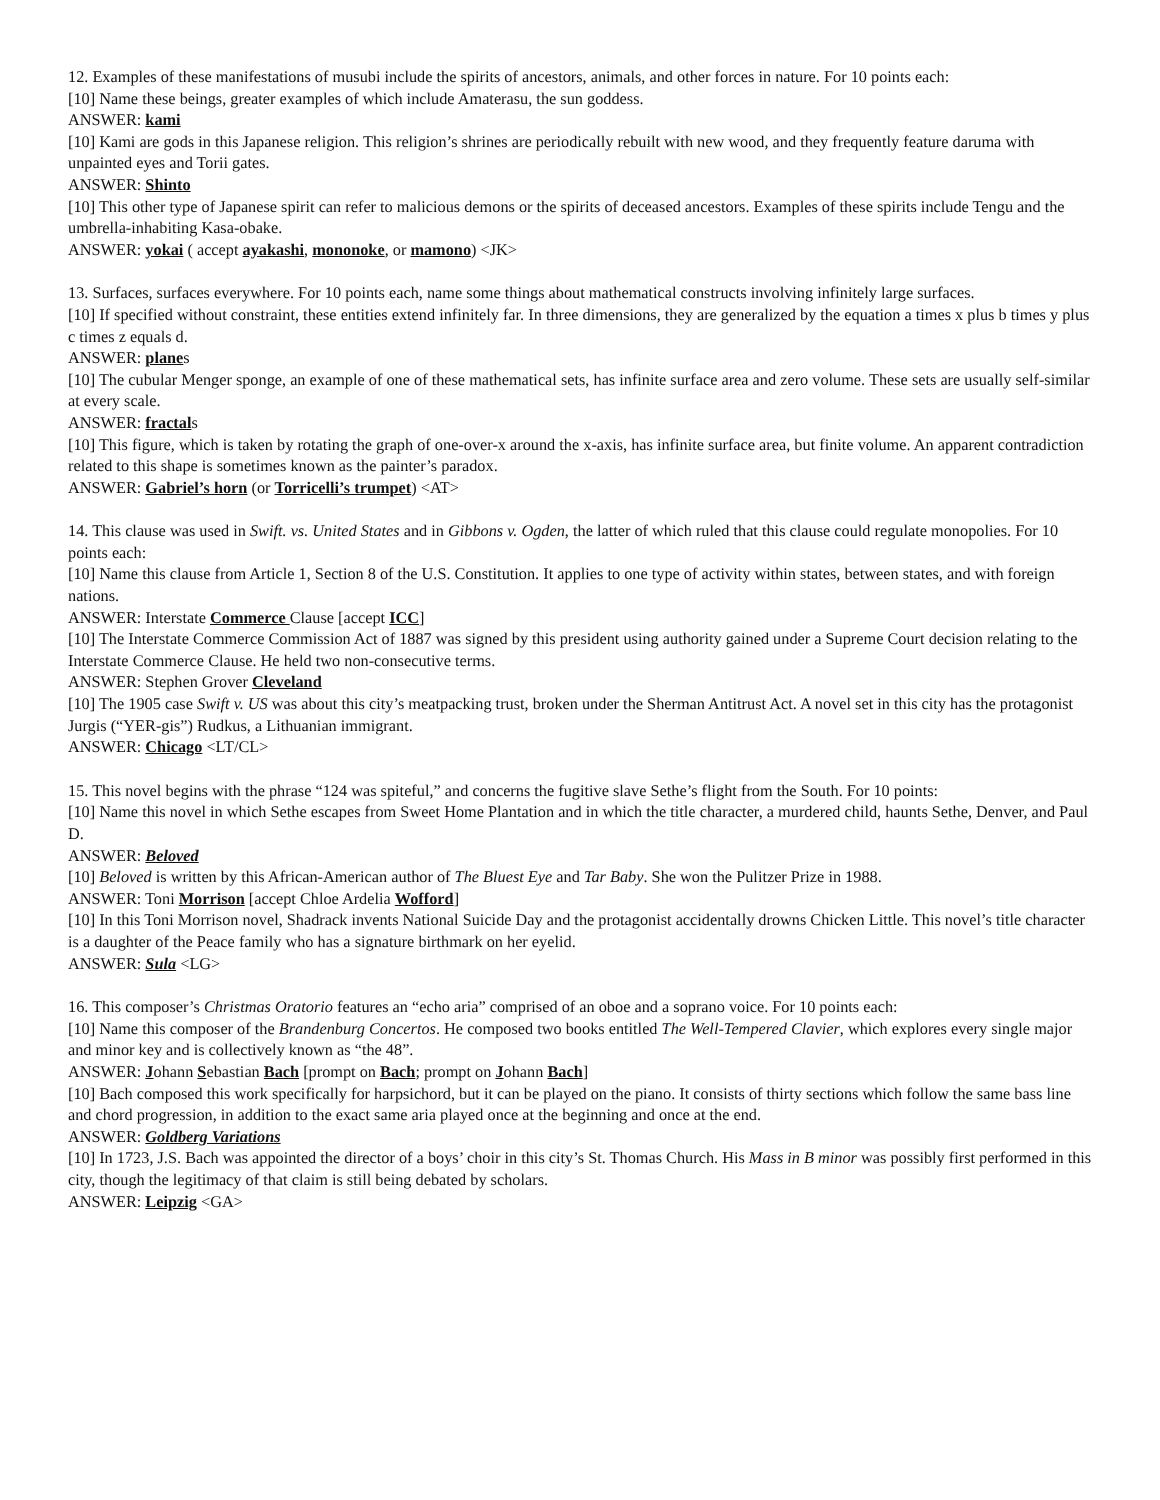12. Examples of these manifestations of musubi include the spirits of ancestors, animals, and other forces in nature. For 10 points each:
[10] Name these beings, greater examples of which include Amaterasu, the sun goddess.
ANSWER: kami
[10] Kami are gods in this Japanese religion. This religion’s shrines are periodically rebuilt with new wood, and they frequently feature daruma with unpainted eyes and Torii gates.
ANSWER: Shinto
[10] This other type of Japanese spirit can refer to malicious demons or the spirits of deceased ancestors. Examples of these spirits include Tengu and the umbrella-inhabiting Kasa-obake.
ANSWER: yokai ( accept ayakashi, mononoke, or mamono) <JK>
13. Surfaces, surfaces everywhere. For 10 points each, name some things about mathematical constructs involving infinitely large surfaces.
[10] If specified without constraint, these entities extend infinitely far. In three dimensions, they are generalized by the equation a times x plus b times y plus c times z equals d.
ANSWER: planes
[10] The cubular Menger sponge, an example of one of these mathematical sets, has infinite surface area and zero volume. These sets are usually self-similar at every scale.
ANSWER: fractals
[10] This figure, which is taken by rotating the graph of one-over-x around the x-axis, has infinite surface area, but finite volume. An apparent contradiction related to this shape is sometimes known as the painter’s paradox.
ANSWER: Gabriel’s horn (or Torricelli’s trumpet) <AT>
14. This clause was used in Swift. vs. United States and in Gibbons v. Ogden, the latter of which ruled that this clause could regulate monopolies. For 10 points each:
[10] Name this clause from Article 1, Section 8 of the U.S. Constitution. It applies to one type of activity within states, between states, and with foreign nations.
ANSWER: Interstate Commerce Clause [accept ICC]
[10] The Interstate Commerce Commission Act of 1887 was signed by this president using authority gained under a Supreme Court decision relating to the Interstate Commerce Clause. He held two non-consecutive terms.
ANSWER: Stephen Grover Cleveland
[10] The 1905 case Swift v. US was about this city’s meatpacking trust, broken under the Sherman Antitrust Act. A novel set in this city has the protagonist Jurgis (“YER-gis”) Rudkus, a Lithuanian immigrant.
ANSWER: Chicago <LT/CL>
15. This novel begins with the phrase “124 was spiteful,” and concerns the fugitive slave Sethe’s flight from the South. For 10 points:
[10] Name this novel in which Sethe escapes from Sweet Home Plantation and in which the title character, a murdered child, haunts Sethe, Denver, and Paul D.
ANSWER: Beloved
[10] Beloved is written by this African-American author of The Bluest Eye and Tar Baby. She won the Pulitzer Prize in 1988.
ANSWER: Toni Morrison [accept Chloe Ardelia Wofford]
[10] In this Toni Morrison novel, Shadrack invents National Suicide Day and the protagonist accidentally drowns Chicken Little. This novel’s title character is a daughter of the Peace family who has a signature birthmark on her eyelid.
ANSWER: Sula <LG>
16. This composer’s Christmas Oratorio features an “echo aria” comprised of an oboe and a soprano voice. For 10 points each:
[10] Name this composer of the Brandenburg Concertos. He composed two books entitled The Well-Tempered Clavier, which explores every single major and minor key and is collectively known as “the 48”.
ANSWER: Johann Sebastian Bach [prompt on Bach; prompt on Johann Bach]
[10] Bach composed this work specifically for harpsichord, but it can be played on the piano. It consists of thirty sections which follow the same bass line and chord progression, in addition to the exact same aria played once at the beginning and once at the end.
ANSWER: Goldberg Variations
[10] In 1723, J.S. Bach was appointed the director of a boys’ choir in this city’s St. Thomas Church. His Mass in B minor was possibly first performed in this city, though the legitimacy of that claim is still being debated by scholars.
ANSWER: Leipzig <GA>